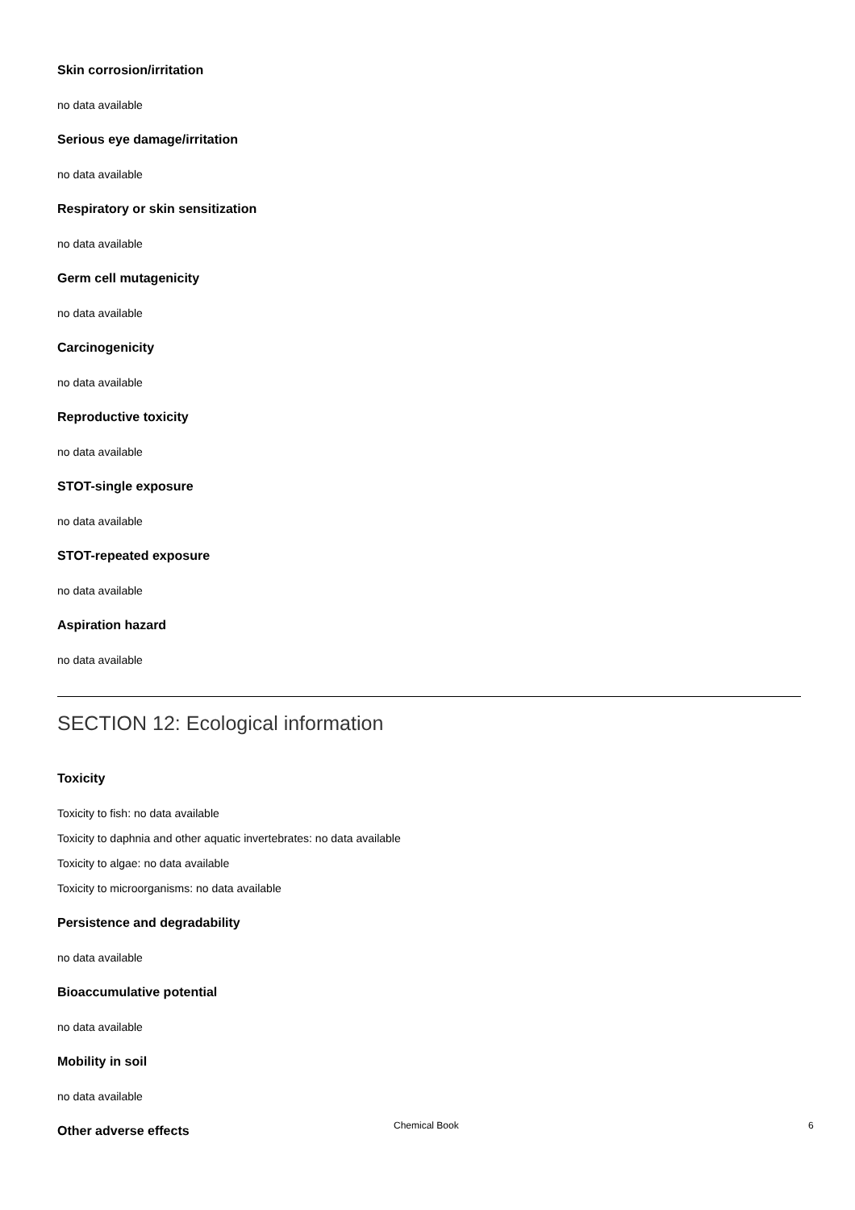Skin corrosion/irritation
no data available
Serious eye damage/irritation
no data available
Respiratory or skin sensitization
no data available
Germ cell mutagenicity
no data available
Carcinogenicity
no data available
Reproductive toxicity
no data available
STOT-single exposure
no data available
STOT-repeated exposure
no data available
Aspiration hazard
no data available
SECTION 12: Ecological information
Toxicity
Toxicity to fish: no data available
Toxicity to daphnia and other aquatic invertebrates: no data available
Toxicity to algae: no data available
Toxicity to microorganisms: no data available
Persistence and degradability
no data available
Bioaccumulative potential
no data available
Mobility in soil
no data available
Other adverse effects
Chemical Book 6